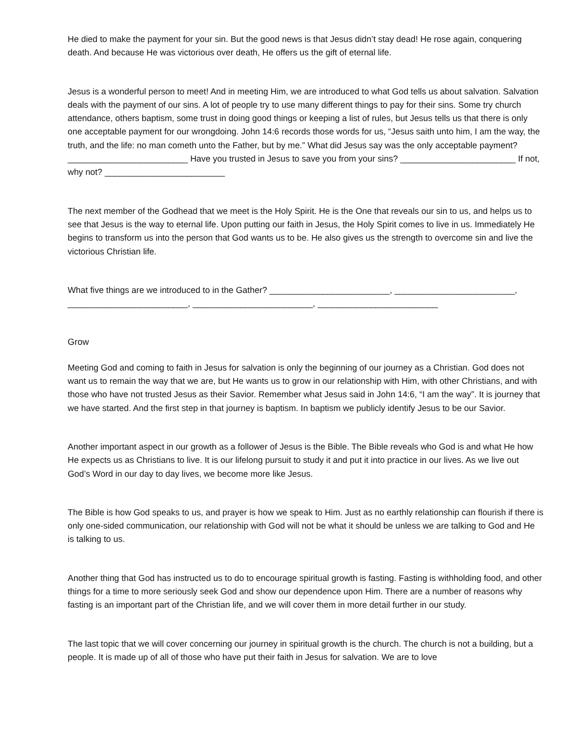He died to make the payment for your sin. But the good news is that Jesus didn’t stay dead! He rose again, conquering death. And because He was victorious over death, He offers us the gift of eternal life.
Jesus is a wonderful person to meet! And in meeting Him, we are introduced to what God tells us about salvation. Salvation deals with the payment of our sins. A lot of people try to use many different things to pay for their sins. Some try church attendance, others baptism, some trust in doing good things or keeping a list of rules, but Jesus tells us that there is only one acceptable payment for our wrongdoing. John 14:6 records those words for us, “Jesus saith unto him, I am the way, the truth, and the life: no man cometh unto the Father, but by me.” What did Jesus say was the only acceptable payment? _________________________ Have you trusted in Jesus to save you from your sins? ________________________ If not, why not? _________________________
The next member of the Godhead that we meet is the Holy Spirit. He is the One that reveals our sin to us, and helps us to see that Jesus is the way to eternal life. Upon putting our faith in Jesus, the Holy Spirit comes to live in us. Immediately He begins to transform us into the person that God wants us to be. He also gives us the strength to overcome sin and live the victorious Christian life.
What five things are we introduced to in the Gather? _________________________, _________________________, _________________________, _________________________, _________________________
Grow
Meeting God and coming to faith in Jesus for salvation is only the beginning of our journey as a Christian. God does not want us to remain the way that we are, but He wants us to grow in our relationship with Him, with other Christians, and with those who have not trusted Jesus as their Savior. Remember what Jesus said in John 14:6, “I am the way”. It is journey that we have started. And the first step in that journey is baptism. In baptism we publicly identify Jesus to be our Savior.
Another important aspect in our growth as a follower of Jesus is the Bible. The Bible reveals who God is and what He how He expects us as Christians to live. It is our lifelong pursuit to study it and put it into practice in our lives. As we live out God’s Word in our day to day lives, we become more like Jesus.
The Bible is how God speaks to us, and prayer is how we speak to Him. Just as no earthly relationship can flourish if there is only one-sided communication, our relationship with God will not be what it should be unless we are talking to God and He is talking to us.
Another thing that God has instructed us to do to encourage spiritual growth is fasting. Fasting is withholding food, and other things for a time to more seriously seek God and show our dependence upon Him. There are a number of reasons why fasting is an important part of the Christian life, and we will cover them in more detail further in our study.
The last topic that we will cover concerning our journey in spiritual growth is the church. The church is not a building, but a people. It is made up of all of those who have put their faith in Jesus for salvation. We are to love